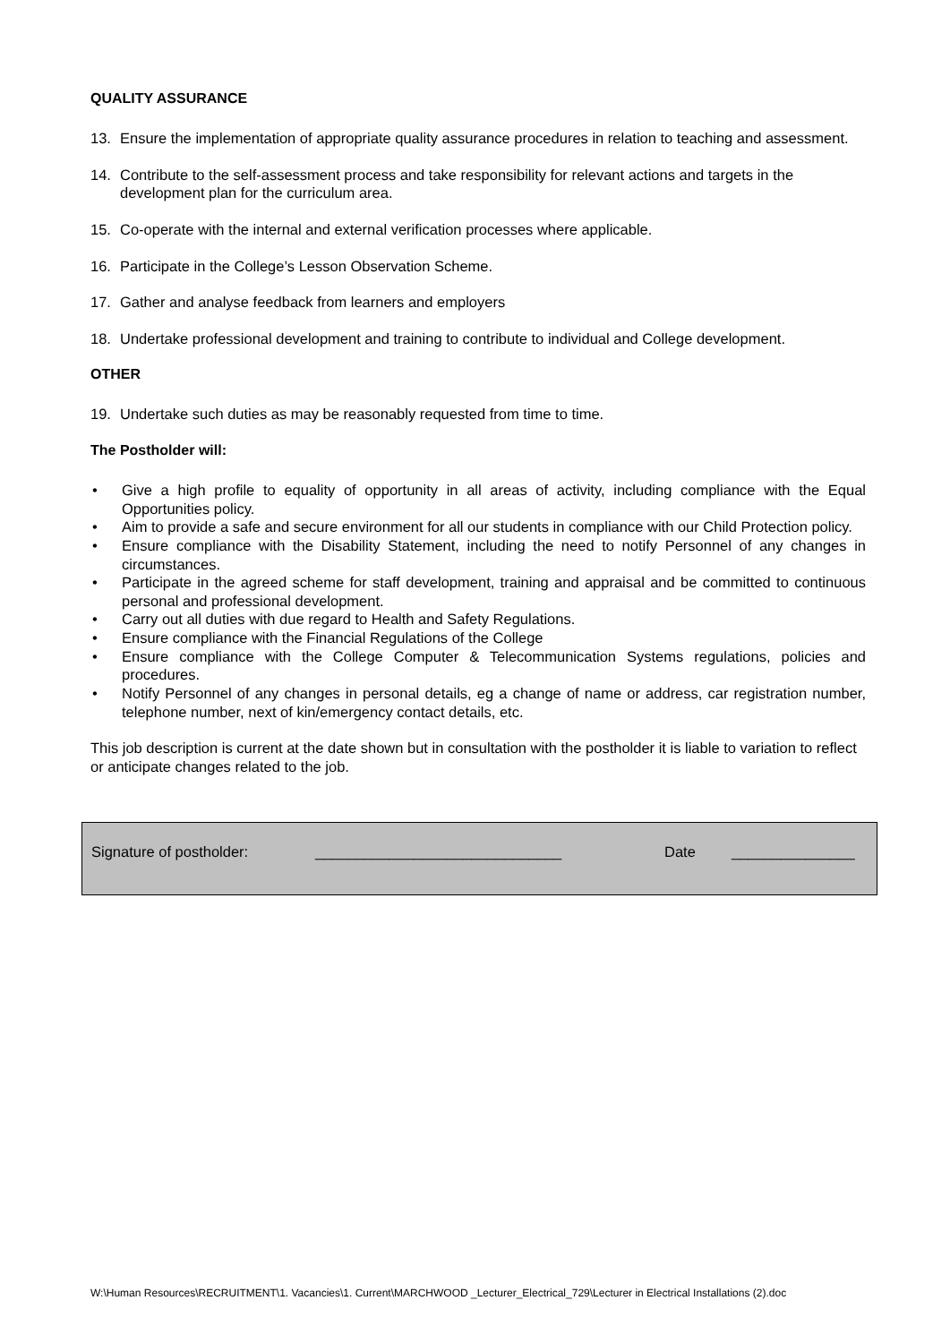QUALITY ASSURANCE
13. Ensure the implementation of appropriate quality assurance procedures in relation to teaching and assessment.
14. Contribute to the self-assessment process and take responsibility for relevant actions and targets in the development plan for the curriculum area.
15. Co-operate with the internal and external verification processes where applicable.
16. Participate in the College’s Lesson Observation Scheme.
17. Gather and analyse feedback from learners and employers
18. Undertake professional development and training to contribute to individual and College development.
OTHER
19. Undertake such duties as may be reasonably requested from time to time.
The Postholder will:
• Give a high profile to equality of opportunity in all areas of activity, including compliance with the Equal Opportunities policy.
• Aim to provide a safe and secure environment for all our students in compliance with our Child Protection policy.
• Ensure compliance with the Disability Statement, including the need to notify Personnel of any changes in circumstances.
• Participate in the agreed scheme for staff development, training and appraisal and be committed to continuous personal and professional development.
• Carry out all duties with due regard to Health and Safety Regulations.
• Ensure compliance with the Financial Regulations of the College
• Ensure compliance with the College Computer & Telecommunication Systems regulations, policies and procedures.
• Notify Personnel of any changes in personal details, eg a change of name or address, car registration number, telephone number, next of kin/emergency contact details, etc.
This job description is current at the date shown but in consultation with the postholder it is liable to variation to reflect or anticipate changes related to the job.
Signature of postholder: ______________________________ Date _______________
W:\Human Resources\RECRUITMENT\1. Vacancies\1. Current\MARCHWOOD _Lecturer_Electrical_729\Lecturer in Electrical Installations (2).doc